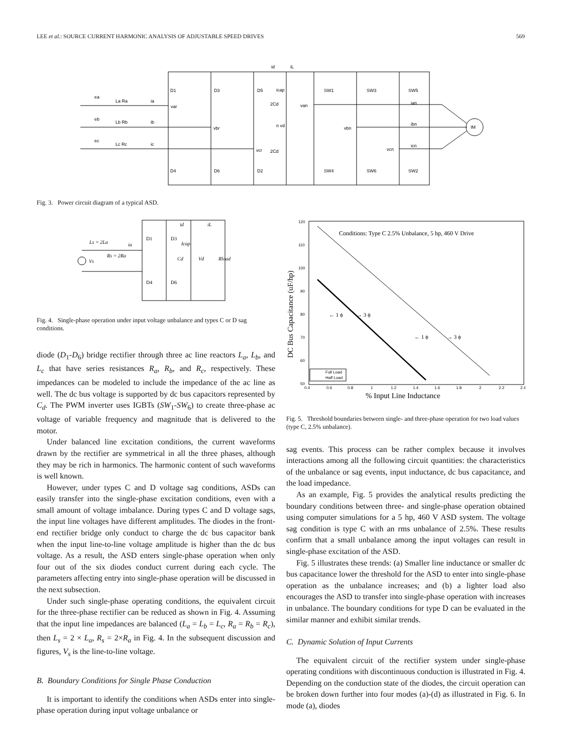LEE et al.: SOURCE CURRENT HARMONIC ANALYSIS OF ADJUSTABLE SPEED DRIVES 569
D1
D3
D5
D4
D6
D2
SW1
SW3
SW5
SW4
SW6
SW2
IM
ea
eb
ec
La Ra
ia
var
Lb Rb
ib
vbr
Lc Rc
ic
vcr
id
iL
icap
2Cd
n vd
2Cd
van
vbn
vcn
ian
ibn
icn
Fig. 3. Power circuit diagram of a typical ASD.
Ls = 2La
ia
Rs = 2Ra
Vs
D1
D3
D4
D6
id
iL
Icap
Cd
Vd
Rload
Fig. 4. Single-phase operation under input voltage unbalance and types C or D sag conditions.
diode (D<sub>1</sub>-D<sub>6</sub>) bridge rectifier through three ac line reactors L<sub>a</sub>, L<sub>b</sub>, and L<sub>c</sub> that have series resistances R<sub>a</sub>, R<sub>b</sub>, and R<sub>c</sub>, respectively. These impedances can be modeled to include the impedance of the ac line as well. The dc bus voltage is supported by dc bus capacitors represented by C<sub>d</sub>. The PWM inverter uses IGBTs (SW<sub>1</sub>-SW<sub>6</sub>) to create three-phase ac voltage of variable frequency and magnitude that is delivered to the motor.
Under balanced line excitation conditions, the current waveforms drawn by the rectifier are symmetrical in all the three phases, although they may be rich in harmonics. The harmonic content of such waveforms is well known.
However, under types C and D voltage sag conditions, ASDs can easily transfer into the single-phase excitation conditions, even with a small amount of voltage imbalance. During types C and D voltage sags, the input line voltages have different amplitudes. The diodes in the front-end rectifier bridge only conduct to charge the dc bus capacitor bank when the input line-to-line voltage amplitude is higher than the dc bus voltage. As a result, the ASD enters single-phase operation when only four out of the six diodes conduct current during each cycle. The parameters affecting entry into single-phase operation will be discussed in the next subsection.
Under such single-phase operating conditions, the equivalent circuit for the three-phase rectifier can be reduced as shown in Fig. 4. Assuming that the input line impedances are balanced (L<sub>a</sub> = L<sub>b</sub> = L<sub>c</sub>, R<sub>a</sub> = R<sub>b</sub> = R<sub>c</sub>), then L<sub>s</sub> = 2 × L<sub>a</sub>, R<sub>s</sub> = 2×R<sub>a</sub> in Fig. 4. In the subsequent discussion and figures, V<sub>s</sub> is the line-to-line voltage.
B. Boundary Conditions for Single Phase Conduction
It is important to identify the conditions when ASDs enter into single-phase operation during input voltage unbalance or
Conditions: Type C 2.5% Unbalance, 5 hp, 460 V Drive
← 1 ϕ
→ 3 ϕ
← 1 ϕ
→ 3 ϕ
120
110
100
90
80
70
60
50
0.4
0.6
0.8
1
1.2
1.4
1.6
1.8
2
2.2
2.4
Full Load
Half Load
% Input Line Inductance
DC Bus Capacitance (uF/hp)
Fig. 5. Threshold boundaries between single- and three-phase operation for two load values (type C, 2.5% unbalance).
sag events. This process can be rather complex because it involves interactions among all the following circuit quantities: the characteristics of the unbalance or sag events, input inductance, dc bus capacitance, and the load impedance.
As an example, Fig. 5 provides the analytical results predicting the boundary conditions between three- and single-phase operation obtained using computer simulations for a 5 hp, 460 V ASD system. The voltage sag condition is type C with an rms unbalance of 2.5%. These results confirm that a small unbalance among the input voltages can result in single-phase excitation of the ASD.
Fig. 5 illustrates these trends: (a) Smaller line inductance or smaller dc bus capacitance lower the threshold for the ASD to enter into single-phase operation as the unbalance increases; and (b) a lighter load also encourages the ASD to transfer into single-phase operation with increases in unbalance. The boundary conditions for type D can be evaluated in the similar manner and exhibit similar trends.
C. Dynamic Solution of Input Currents
The equivalent circuit of the rectifier system under single-phase operating conditions with discontinuous conduction is illustrated in Fig. 4. Depending on the conduction state of the diodes, the circuit operation can be broken down further into four modes (a)-(d) as illustrated in Fig. 6. In mode (a), diodes